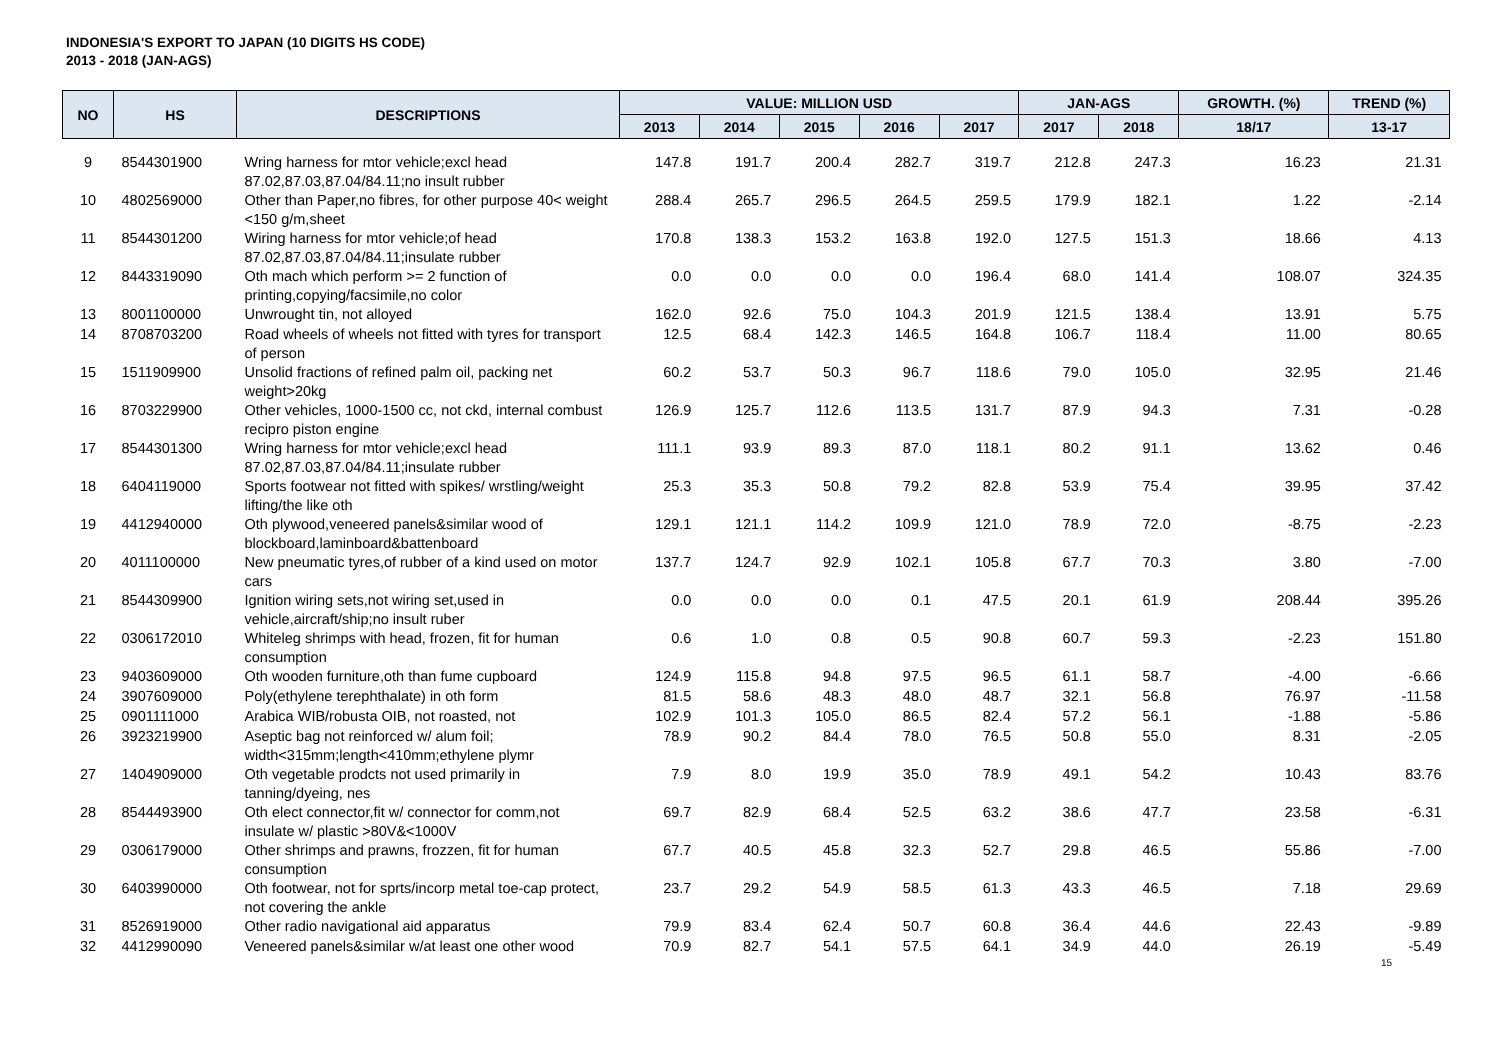INDONESIA'S EXPORT TO JAPAN (10 DIGITS HS CODE)
2013 - 2018 (JAN-AGS)
| NO | HS | DESCRIPTIONS | VALUE: MILLION USD | | | | | JAN-AGS | | GROWTH. (%) | TREND (%) |
| --- | --- | --- | --- | --- | --- | --- | --- | --- | --- | --- | --- |
| | | | 2013 | 2014 | 2015 | 2016 | 2017 | 2017 | 2018 | 18/17 | 13-17 |
| 9 | 8544301900 | Wring harness for mtor vehicle;excl head 87.02,87.03,87.04/84.11;no insult rubber | 147.8 | 191.7 | 200.4 | 282.7 | 319.7 | 212.8 | 247.3 | 16.23 | 21.31 |
| 10 | 4802569000 | Other than Paper,no fibres, for other purpose 40< weight <150 g/m,sheet | 288.4 | 265.7 | 296.5 | 264.5 | 259.5 | 179.9 | 182.1 | 1.22 | -2.14 |
| 11 | 8544301200 | Wiring harness for mtor vehicle;of head 87.02,87.03,87.04/84.11;insulate rubber | 170.8 | 138.3 | 153.2 | 163.8 | 192.0 | 127.5 | 151.3 | 18.66 | 4.13 |
| 12 | 8443319090 | Oth mach which perform >= 2 function of printing,copying/facsimile,no color | 0.0 | 0.0 | 0.0 | 0.0 | 196.4 | 68.0 | 141.4 | 108.07 | 324.35 |
| 13 | 8001100000 | Unwrought tin, not alloyed | 162.0 | 92.6 | 75.0 | 104.3 | 201.9 | 121.5 | 138.4 | 13.91 | 5.75 |
| 14 | 8708703200 | Road wheels of wheels not fitted with tyres for transport of person | 12.5 | 68.4 | 142.3 | 146.5 | 164.8 | 106.7 | 118.4 | 11.00 | 80.65 |
| 15 | 1511909900 | Unsolid fractions of refined palm oil, packing net weight>20kg | 60.2 | 53.7 | 50.3 | 96.7 | 118.6 | 79.0 | 105.0 | 32.95 | 21.46 |
| 16 | 8703229900 | Other vehicles, 1000-1500 cc, not ckd, internal combust recipro piston engine | 126.9 | 125.7 | 112.6 | 113.5 | 131.7 | 87.9 | 94.3 | 7.31 | -0.28 |
| 17 | 8544301300 | Wring harness for mtor vehicle;excl head 87.02,87.03,87.04/84.11;insulate rubber | 111.1 | 93.9 | 89.3 | 87.0 | 118.1 | 80.2 | 91.1 | 13.62 | 0.46 |
| 18 | 6404119000 | Sports footwear not fitted with spikes/ wrstling/weight lifting/the like oth | 25.3 | 35.3 | 50.8 | 79.2 | 82.8 | 53.9 | 75.4 | 39.95 | 37.42 |
| 19 | 4412940000 | Oth plywood,veneered panels&similar wood of blockboard,laminboard&battenboard | 129.1 | 121.1 | 114.2 | 109.9 | 121.0 | 78.9 | 72.0 | -8.75 | -2.23 |
| 20 | 4011100000 | New pneumatic tyres,of rubber of a kind used on motor cars | 137.7 | 124.7 | 92.9 | 102.1 | 105.8 | 67.7 | 70.3 | 3.80 | -7.00 |
| 21 | 8544309900 | Ignition wiring sets,not wiring set,used in vehicle,aircraft/ship;no insult ruber | 0.0 | 0.0 | 0.0 | 0.1 | 47.5 | 20.1 | 61.9 | 208.44 | 395.26 |
| 22 | 0306172010 | Whiteleg shrimps with head, frozen, fit for human consumption | 0.6 | 1.0 | 0.8 | 0.5 | 90.8 | 60.7 | 59.3 | -2.23 | 151.80 |
| 23 | 9403609000 | Oth wooden furniture,oth than fume cupboard | 124.9 | 115.8 | 94.8 | 97.5 | 96.5 | 61.1 | 58.7 | -4.00 | -6.66 |
| 24 | 3907609000 | Poly(ethylene terephthalate) in oth form | 81.5 | 58.6 | 48.3 | 48.0 | 48.7 | 32.1 | 56.8 | 76.97 | -11.58 |
| 25 | 0901111000 | Arabica WIB/robusta OIB, not roasted, not | 102.9 | 101.3 | 105.0 | 86.5 | 82.4 | 57.2 | 56.1 | -1.88 | -5.86 |
| 26 | 3923219900 | Aseptic bag not reinforced w/ alum foil; width<315mm;length<410mm;ethylene plymr | 78.9 | 90.2 | 84.4 | 78.0 | 76.5 | 50.8 | 55.0 | 8.31 | -2.05 |
| 27 | 1404909000 | Oth vegetable prodcts not used primarily in tanning/dyeing, nes | 7.9 | 8.0 | 19.9 | 35.0 | 78.9 | 49.1 | 54.2 | 10.43 | 83.76 |
| 28 | 8544493900 | Oth elect connector,fit w/ connector for comm,not insulate w/ plastic >80V&<1000V | 69.7 | 82.9 | 68.4 | 52.5 | 63.2 | 38.6 | 47.7 | 23.58 | -6.31 |
| 29 | 0306179000 | Other shrimps and prawns, frozzen, fit for human consumption | 67.7 | 40.5 | 45.8 | 32.3 | 52.7 | 29.8 | 46.5 | 55.86 | -7.00 |
| 30 | 6403990000 | Oth footwear, not for sprts/incorp metal toe-cap protect, not covering the ankle | 23.7 | 29.2 | 54.9 | 58.5 | 61.3 | 43.3 | 46.5 | 7.18 | 29.69 |
| 31 | 8526919000 | Other radio navigational aid apparatus | 79.9 | 83.4 | 62.4 | 50.7 | 60.8 | 36.4 | 44.6 | 22.43 | -9.89 |
| 32 | 4412990090 | Veneered panels&similar w/at least one other wood | 70.9 | 82.7 | 54.1 | 57.5 | 64.1 | 34.9 | 44.0 | 26.19 | -5.49 |
15